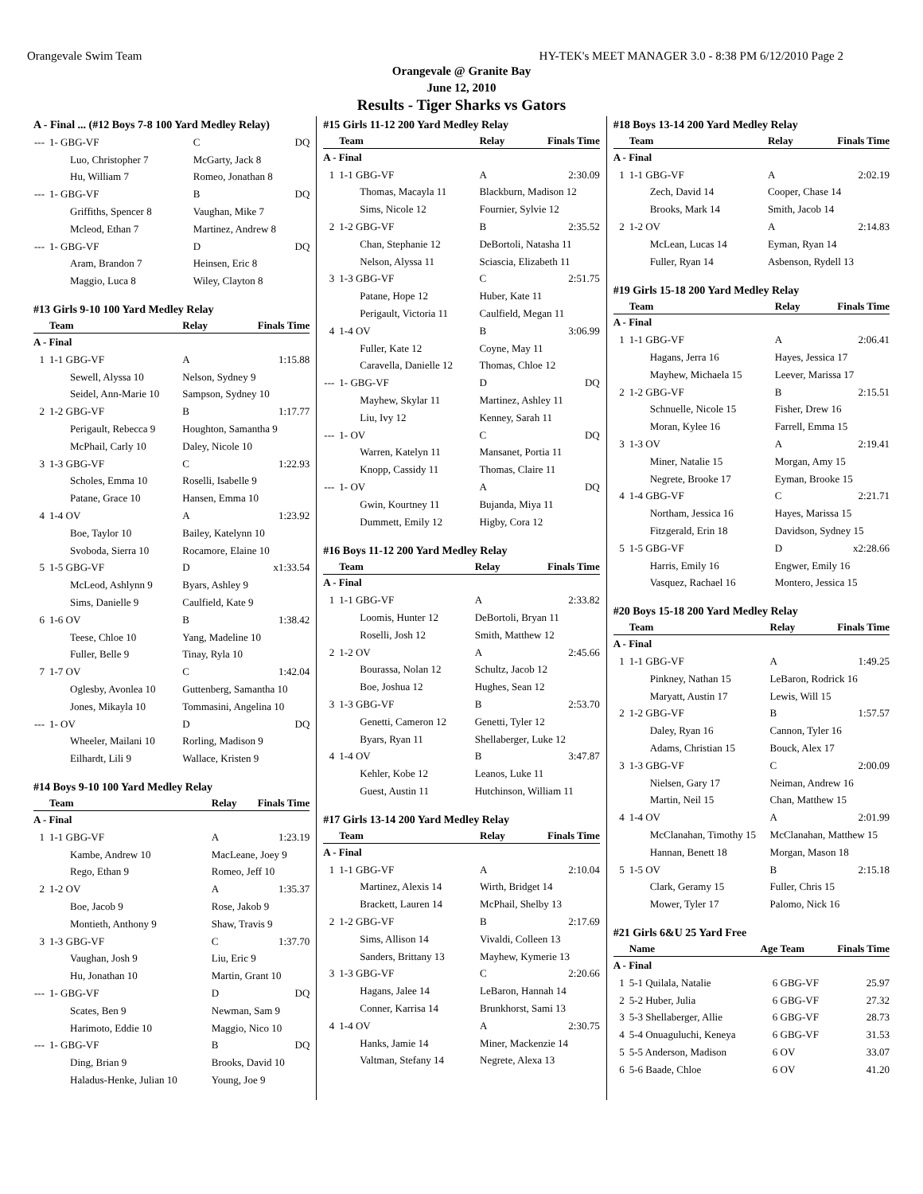Orangevale Swim Team HY-TEK's MEET MANAGER 3.0 - 8:38 PM 6/12/2010 Page 2
Orangevale @ Granite Bay
June 12, 2010
Results - Tiger Sharks vs Gators
| A - Final ... (#12 Boys 7-8 100 Yard Medley Relay) | | | |
| --- | 1- GBG-VF | C | DQ |
| | Luo, Christopher 7 | McGarty, Jack 8 | |
| | Hu, William 7 | Romeo, Jonathan 8 | |
| --- | 1- GBG-VF | B | DQ |
| | Griffiths, Spencer 8 | Vaughan, Mike 7 | |
| | Mcleod, Ethan 7 | Martinez, Andrew 8 | |
| --- | 1- GBG-VF | D | DQ |
| | Aram, Brandon 7 | Heinsen, Eric 8 | |
| | Maggio, Luca 8 | Wiley, Clayton 8 | |
| #13 Girls 9-10 100 Yard Medley Relay | | | |
| | Team | Relay | Finals Time |
| A - Final | | | |
| 1 | 1-1 GBG-VF | A | 1:15.88 |
| | Sewell, Alyssa 10 | Nelson, Sydney 9 | |
| | Seidel, Ann-Marie 10 | Sampson, Sydney 10 | |
| 2 | 1-2 GBG-VF | B | 1:17.77 |
| | Perigault, Rebecca 9 | Houghton, Samantha 9 | |
| | McPhail, Carly 10 | Daley, Nicole 10 | |
| 3 | 1-3 GBG-VF | C | 1:22.93 |
| | Scholes, Emma 10 | Roselli, Isabelle 9 | |
| | Patane, Grace 10 | Hansen, Emma 10 | |
| 4 | 1-4 OV | A | 1:23.92 |
| | Boe, Taylor 10 | Bailey, Katelynn 10 | |
| | Svoboda, Sierra 10 | Rocamore, Elaine 10 | |
| 5 | 1-5 GBG-VF | D | x1:33.54 |
| | McLeod, Ashlynn 9 | Byars, Ashley 9 | |
| | Sims, Danielle 9 | Caulfield, Kate 9 | |
| 6 | 1-6 OV | B | 1:38.42 |
| | Teese, Chloe 10 | Yang, Madeline 10 | |
| | Fuller, Belle 9 | Tinay, Ryla 10 | |
| 7 | 1-7 OV | C | 1:42.04 |
| | Oglesby, Avonlea 10 | Guttenberg, Samantha 10 | |
| | Jones, Mikayla 10 | Tommasini, Angelina 10 | |
| --- | 1- OV | D | DQ |
| | Wheeler, Mailani 10 | Rorling, Madison 9 | |
| | Eilhardt, Lili 9 | Wallace, Kristen 9 | |
| #14 Boys 9-10 100 Yard Medley Relay | | | |
| | Team | Relay | Finals Time |
| A - Final | | | |
| 1 | 1-1 GBG-VF | A | 1:23.19 |
| | Kambe, Andrew 10 | MacLeane, Joey 9 | |
| | Rego, Ethan 9 | Romeo, Jeff 10 | |
| 2 | 1-2 OV | A | 1:35.37 |
| | Boe, Jacob 9 | Rose, Jakob 9 | |
| | Montieth, Anthony 9 | Shaw, Travis 9 | |
| 3 | 1-3 GBG-VF | C | 1:37.70 |
| | Vaughan, Josh 9 | Liu, Eric 9 | |
| | Hu, Jonathan 10 | Martin, Grant 10 | |
| --- | 1- GBG-VF | D | DQ |
| | Scates, Ben 9 | Newman, Sam 9 | |
| | Harimoto, Eddie 10 | Maggio, Nico 10 | |
| --- | 1- GBG-VF | B | DQ |
| | Ding, Brian 9 | Brooks, David 10 | |
| | Haladus-Henke, Julian 10 | Young, Joe 9 | |
| #15 Girls 11-12 200 Yard Medley Relay | | | |
| | Team | Relay | Finals Time |
| A - Final | | | |
| 1 | 1-1 GBG-VF | A | 2:30.09 |
| | Thomas, Macayla 11 | Blackburn, Madison 12 | |
| | Sims, Nicole 12 | Fournier, Sylvie 12 | |
| 2 | 1-2 GBG-VF | B | 2:35.52 |
| | Chan, Stephanie 12 | DeBortoli, Natasha 11 | |
| | Nelson, Alyssa 11 | Sciascia, Elizabeth 11 | |
| 3 | 1-3 GBG-VF | C | 2:51.75 |
| | Patane, Hope 12 | Huber, Kate 11 | |
| | Perigault, Victoria 11 | Caulfield, Megan 11 | |
| 4 | 1-4 OV | B | 3:06.99 |
| | Fuller, Kate 12 | Coyne, May 11 | |
| | Caravella, Danielle 12 | Thomas, Chloe 12 | |
| --- | 1- GBG-VF | D | DQ |
| | Mayhew, Skylar 11 | Martinez, Ashley 11 | |
| | Liu, Ivy 12 | Kenney, Sarah 11 | |
| --- | 1- OV | C | DQ |
| | Warren, Katelyn 11 | Mansanet, Portia 11 | |
| | Knopp, Cassidy 11 | Thomas, Claire 11 | |
| --- | 1- OV | A | DQ |
| | Gwin, Kourtney 11 | Bujanda, Miya 11 | |
| | Dummett, Emily 12 | Higby, Cora 12 | |
| #16 Boys 11-12 200 Yard Medley Relay | | | |
| | Team | Relay | Finals Time |
| A - Final | | | |
| 1 | 1-1 GBG-VF | A | 2:33.82 |
| | Loomis, Hunter 12 | DeBortoli, Bryan 11 | |
| | Roselli, Josh 12 | Smith, Matthew 12 | |
| 2 | 1-2 OV | A | 2:45.66 |
| | Bourassa, Nolan 12 | Schultz, Jacob 12 | |
| | Boe, Joshua 12 | Hughes, Sean 12 | |
| 3 | 1-3 GBG-VF | B | 2:53.70 |
| | Genetti, Cameron 12 | Genetti, Tyler 12 | |
| | Byars, Ryan 11 | Shellaberger, Luke 12 | |
| 4 | 1-4 OV | B | 3:47.87 |
| | Kehler, Kobe 12 | Leanos, Luke 11 | |
| | Guest, Austin 11 | Hutchinson, William 11 | |
| #17 Girls 13-14 200 Yard Medley Relay | | | |
| | Team | Relay | Finals Time |
| A - Final | | | |
| 1 | 1-1 GBG-VF | A | 2:10.04 |
| | Martinez, Alexis 14 | Wirth, Bridget 14 | |
| | Brackett, Lauren 14 | McPhail, Shelby 13 | |
| 2 | 1-2 GBG-VF | B | 2:17.69 |
| | Sims, Allison 14 | Vivaldi, Colleen 13 | |
| | Sanders, Brittany 13 | Mayhew, Kymerie 13 | |
| 3 | 1-3 GBG-VF | C | 2:20.66 |
| | Hagans, Jalee 14 | LeBaron, Hannah 14 | |
| | Conner, Karrisa 14 | Brunkhorst, Sami 13 | |
| 4 | 1-4 OV | A | 2:30.75 |
| | Hanks, Jamie 14 | Miner, Mackenzie 14 | |
| | Valtman, Stefany 14 | Negrete, Alexa 13 | |
| #18 Boys 13-14 200 Yard Medley Relay | | | |
| | Team | Relay | Finals Time |
| A - Final | | | |
| 1 | 1-1 GBG-VF | A | 2:02.19 |
| | Zech, David 14 | Cooper, Chase 14 | |
| | Brooks, Mark 14 | Smith, Jacob 14 | |
| 2 | 1-2 OV | A | 2:14.83 |
| | McLean, Lucas 14 | Eyman, Ryan 14 | |
| | Fuller, Ryan 14 | Asbenson, Rydell 13 | |
| #19 Girls 15-18 200 Yard Medley Relay | | | |
| | Team | Relay | Finals Time |
| A - Final | | | |
| 1 | 1-1 GBG-VF | A | 2:06.41 |
| | Hagans, Jerra 16 | Hayes, Jessica 17 | |
| | Mayhew, Michaela 15 | Leever, Marissa 17 | |
| 2 | 1-2 GBG-VF | B | 2:15.51 |
| | Schnuelle, Nicole 15 | Fisher, Drew 16 | |
| | Moran, Kylee 16 | Farrell, Emma 15 | |
| 3 | 1-3 OV | A | 2:19.41 |
| | Miner, Natalie 15 | Morgan, Amy 15 | |
| | Negrete, Brooke 17 | Eyman, Brooke 15 | |
| 4 | 1-4 GBG-VF | C | 2:21.71 |
| | Northam, Jessica 16 | Hayes, Marissa 15 | |
| | Fitzgerald, Erin 18 | Davidson, Sydney 15 | |
| 5 | 1-5 GBG-VF | D | x2:28.66 |
| | Harris, Emily 16 | Engwer, Emily 16 | |
| | Vasquez, Rachael 16 | Montero, Jessica 15 | |
| #20 Boys 15-18 200 Yard Medley Relay | | | |
| | Team | Relay | Finals Time |
| A - Final | | | |
| 1 | 1-1 GBG-VF | A | 1:49.25 |
| | Pinkney, Nathan 15 | LeBaron, Rodrick 16 | |
| | Maryatt, Austin 17 | Lewis, Will 15 | |
| 2 | 1-2 GBG-VF | B | 1:57.57 |
| | Daley, Ryan 16 | Cannon, Tyler 16 | |
| | Adams, Christian 15 | Bouck, Alex 17 | |
| 3 | 1-3 GBG-VF | C | 2:00.09 |
| | Nielsen, Gary 17 | Neiman, Andrew 16 | |
| | Martin, Neil 15 | Chan, Matthew 15 | |
| 4 | 1-4 OV | A | 2:01.99 |
| | McClanahan, Timothy 15 | McClanahan, Matthew 15 | |
| | Hannan, Benett 18 | Morgan, Mason 18 | |
| 5 | 1-5 OV | B | 2:15.18 |
| | Clark, Geramy 15 | Fuller, Chris 15 | |
| | Mower, Tyler 17 | Palomo, Nick 16 | |
| #21 Girls 6&U 25 Yard Free | | | | |
| | Name | Age | Team | Finals Time |
| A - Final | | | | |
| 1 | 5-1 Quilala, Natalie | 6 | GBG-VF | 25.97 |
| 2 | 5-2 Huber, Julia | 6 | GBG-VF | 27.32 |
| 3 | 5-3 Shellaberger, Allie | 6 | GBG-VF | 28.73 |
| 4 | 5-4 Onuaguluchi, Keneya | 6 | GBG-VF | 31.53 |
| 5 | 5-5 Anderson, Madison | 6 | OV | 33.07 |
| 6 | 5-6 Baade, Chloe | 6 | OV | 41.20 |